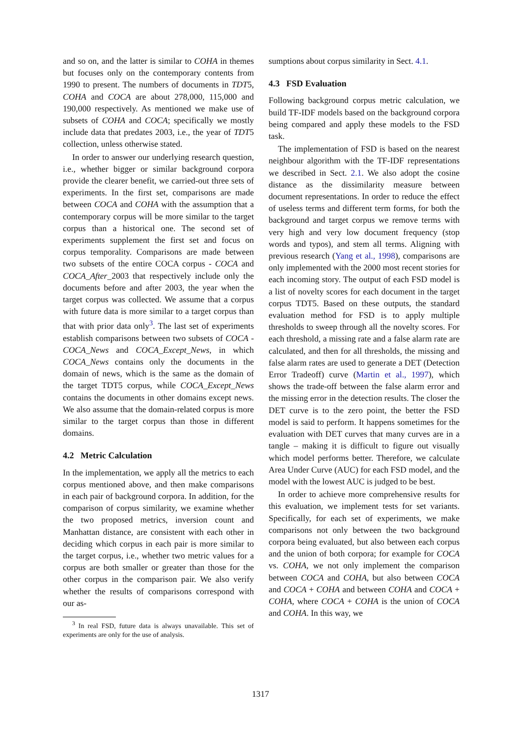and so on, and the latter is similar to COHA in themes but focuses only on the contemporary contents from 1990 to present. The numbers of documents in TDT5, COHA and COCA are about 278,000, 115,000 and 190,000 respectively. As mentioned we make use of subsets of COHA and COCA; specifically we mostly include data that predates 2003, i.e., the year of TDT5 collection, unless otherwise stated.
In order to answer our underlying research question, i.e., whether bigger or similar background corpora provide the clearer benefit, we carried-out three sets of experiments. In the first set, comparisons are made between COCA and COHA with the assumption that a contemporary corpus will be more similar to the target corpus than a historical one. The second set of experiments supplement the first set and focus on corpus temporality. Comparisons are made between two subsets of the entire COCA corpus - COCA and COCA_After_2003 that respectively include only the documents before and after 2003, the year when the target corpus was collected. We assume that a corpus with future data is more similar to a target corpus than that with prior data only<sup>3</sup>. The last set of experiments establish comparisons between two subsets of COCA - COCA_News and COCA_Except_News, in which COCA_News contains only the documents in the domain of news, which is the same as the domain of the target TDT5 corpus, while COCA_Except_News contains the documents in other domains except news. We also assume that the domain-related corpus is more similar to the target corpus than those in different domains.
4.2 Metric Calculation
In the implementation, we apply all the metrics to each corpus mentioned above, and then make comparisons in each pair of background corpora. In addition, for the comparison of corpus similarity, we examine whether the two proposed metrics, inversion count and Manhattan distance, are consistent with each other in deciding which corpus in each pair is more similar to the target corpus, i.e., whether two metric values for a corpus are both smaller or greater than those for the other corpus in the comparison pair. We also verify whether the results of comparisons correspond with our as-
<sup>3</sup> In real FSD, future data is always unavailable. This set of experiments are only for the use of analysis.
sumptions about corpus similarity in Sect. 4.1.
4.3 FSD Evaluation
Following background corpus metric calculation, we build TF-IDF models based on the background corpora being compared and apply these models to the FSD task.
The implementation of FSD is based on the nearest neighbour algorithm with the TF-IDF representations we described in Sect. 2.1. We also adopt the cosine distance as the dissimilarity measure between document representations. In order to reduce the effect of useless terms and different term forms, for both the background and target corpus we remove terms with very high and very low document frequency (stop words and typos), and stem all terms. Aligning with previous research (Yang et al., 1998), comparisons are only implemented with the 2000 most recent stories for each incoming story. The output of each FSD model is a list of novelty scores for each document in the target corpus TDT5. Based on these outputs, the standard evaluation method for FSD is to apply multiple thresholds to sweep through all the novelty scores. For each threshold, a missing rate and a false alarm rate are calculated, and then for all thresholds, the missing and false alarm rates are used to generate a DET (Detection Error Tradeoff) curve (Martin et al., 1997), which shows the trade-off between the false alarm error and the missing error in the detection results. The closer the DET curve is to the zero point, the better the FSD model is said to perform. It happens sometimes for the evaluation with DET curves that many curves are in a tangle – making it is difficult to figure out visually which model performs better. Therefore, we calculate Area Under Curve (AUC) for each FSD model, and the model with the lowest AUC is judged to be best.
In order to achieve more comprehensive results for this evaluation, we implement tests for set variants. Specifically, for each set of experiments, we make comparisons not only between the two background corpora being evaluated, but also between each corpus and the union of both corpora; for example for COCA vs. COHA, we not only implement the comparison between COCA and COHA, but also between COCA and COCA + COHA and between COHA and COCA + COHA, where COCA + COHA is the union of COCA and COHA. In this way, we
1317